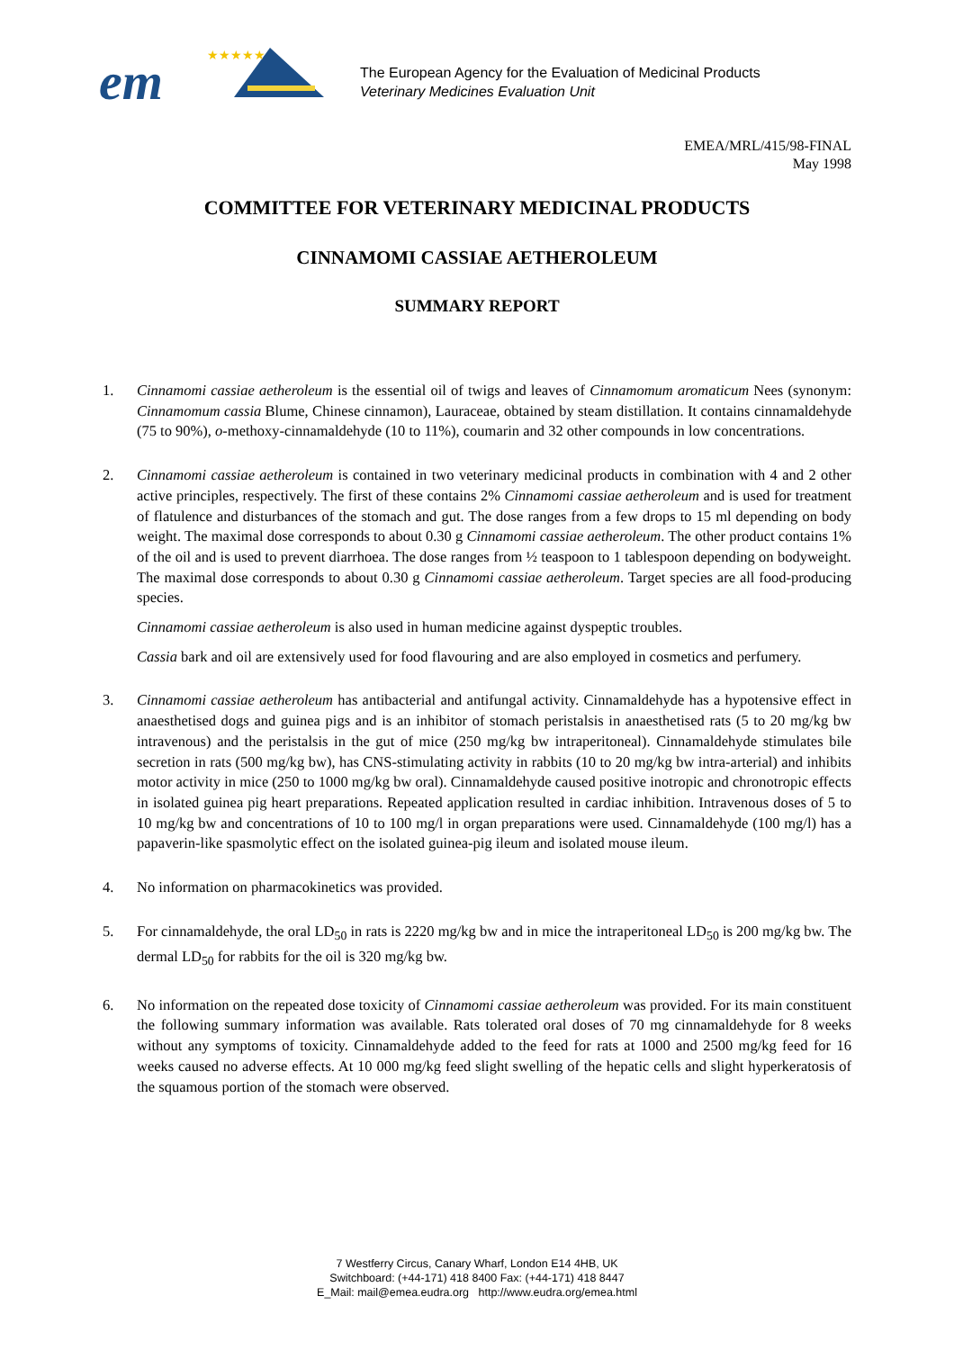em
★★★★★
The European Agency for the Evaluation of Medicinal Products
Veterinary Medicines Evaluation Unit
EMEA/MRL/415/98-FINAL
May 1998
COMMITTEE FOR VETERINARY MEDICINAL PRODUCTS
CINNAMOMI CASSIAE AETHEROLEUM
SUMMARY REPORT
1. Cinnamomi cassiae aetheroleum is the essential oil of twigs and leaves of Cinnamomum aromaticum Nees (synonym: Cinnamomum cassia Blume, Chinese cinnamon), Lauraceae, obtained by steam distillation. It contains cinnamaldehyde (75 to 90%), o-methoxy-cinnamaldehyde (10 to 11%), coumarin and 32 other compounds in low concentrations.
2. Cinnamomi cassiae aetheroleum is contained in two veterinary medicinal products in combination with 4 and 2 other active principles, respectively. The first of these contains 2% Cinnamomi cassiae aetheroleum and is used for treatment of flatulence and disturbances of the stomach and gut. The dose ranges from a few drops to 15 ml depending on body weight. The maximal dose corresponds to about 0.30 g Cinnamomi cassiae aetheroleum. The other product contains 1% of the oil and is used to prevent diarrhoea. The dose ranges from ½ teaspoon to 1 tablespoon depending on bodyweight. The maximal dose corresponds to about 0.30 g Cinnamomi cassiae aetheroleum. Target species are all food-producing species.
Cinnamomi cassiae aetheroleum is also used in human medicine against dyspeptic troubles.
Cassia bark and oil are extensively used for food flavouring and are also employed in cosmetics and perfumery.
3. Cinnamomi cassiae aetheroleum has antibacterial and antifungal activity. Cinnamaldehyde has a hypotensive effect in anaesthetised dogs and guinea pigs and is an inhibitor of stomach peristalsis in anaesthetised rats (5 to 20 mg/kg bw intravenous) and the peristalsis in the gut of mice (250 mg/kg bw intraperitoneal). Cinnamaldehyde stimulates bile secretion in rats (500 mg/kg bw), has CNS-stimulating activity in rabbits (10 to 20 mg/kg bw intra-arterial) and inhibits motor activity in mice (250 to 1000 mg/kg bw oral). Cinnamaldehyde caused positive inotropic and chronotropic effects in isolated guinea pig heart preparations. Repeated application resulted in cardiac inhibition. Intravenous doses of 5 to 10 mg/kg bw and concentrations of 10 to 100 mg/l in organ preparations were used. Cinnamaldehyde (100 mg/l) has a papaverin-like spasmolytic effect on the isolated guinea-pig ileum and isolated mouse ileum.
4. No information on pharmacokinetics was provided.
5. For cinnamaldehyde, the oral LD<sub>50</sub> in rats is 2220 mg/kg bw and in mice the intraperitoneal LD<sub>50</sub> is 200 mg/kg bw. The dermal LD<sub>50</sub> for rabbits for the oil is 320 mg/kg bw.
6. No information on the repeated dose toxicity of Cinnamomi cassiae aetheroleum was provided. For its main constituent the following summary information was available. Rats tolerated oral doses of 70 mg cinnamaldehyde for 8 weeks without any symptoms of toxicity. Cinnamaldehyde added to the feed for rats at 1000 and 2500 mg/kg feed for 16 weeks caused no adverse effects. At 10 000 mg/kg feed slight swelling of the hepatic cells and slight hyperkeratosis of the squamous portion of the stomach were observed.
7 Westferry Circus, Canary Wharf, London E14 4HB, UK
Switchboard: (+44-171) 418 8400 Fax: (+44-171) 418 8447
E_Mail: mail@emea.eudra.org http://www.eudra.org/emea.html